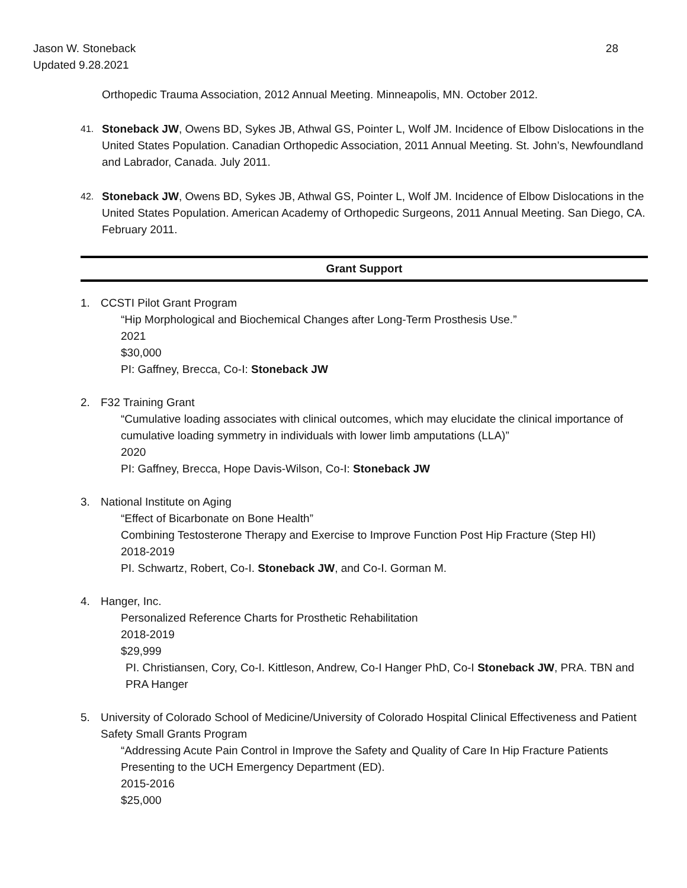28 Jason W. Stoneback
Updated 9.28.2021
Orthopedic Trauma Association, 2012 Annual Meeting. Minneapolis, MN. October 2012.
41. Stoneback JW, Owens BD, Sykes JB, Athwal GS, Pointer L, Wolf JM. Incidence of Elbow Dislocations in the United States Population. Canadian Orthopedic Association, 2011 Annual Meeting. St. John’s, Newfoundland and Labrador, Canada. July 2011.
42. Stoneback JW, Owens BD, Sykes JB, Athwal GS, Pointer L, Wolf JM. Incidence of Elbow Dislocations in the United States Population. American Academy of Orthopedic Surgeons, 2011 Annual Meeting. San Diego, CA. February 2011.
Grant Support
1. CCSTI Pilot Grant Program
“Hip Morphological and Biochemical Changes after Long-Term Prosthesis Use.”
2021
$30,000
PI: Gaffney, Brecca, Co-I: Stoneback JW
2. F32 Training Grant
“Cumulative loading associates with clinical outcomes, which may elucidate the clinical importance of cumulative loading symmetry in individuals with lower limb amputations (LLA)”
2020
PI: Gaffney, Brecca, Hope Davis-Wilson, Co-I: Stoneback JW
3. National Institute on Aging
“Effect of Bicarbonate on Bone Health”
Combining Testosterone Therapy and Exercise to Improve Function Post Hip Fracture (Step HI)
2018-2019
PI. Schwartz, Robert, Co-I. Stoneback JW, and Co-I. Gorman M.
4. Hanger, Inc.
Personalized Reference Charts for Prosthetic Rehabilitation
2018-2019
$29,999
PI. Christiansen, Cory, Co-I. Kittleson, Andrew, Co-I Hanger PhD, Co-I Stoneback JW, PRA. TBN and PRA Hanger
5. University of Colorado School of Medicine/University of Colorado Hospital Clinical Effectiveness and Patient Safety Small Grants Program
“Addressing Acute Pain Control in Improve the Safety and Quality of Care In Hip Fracture Patients Presenting to the UCH Emergency Department (ED).
2015-2016
$25,000